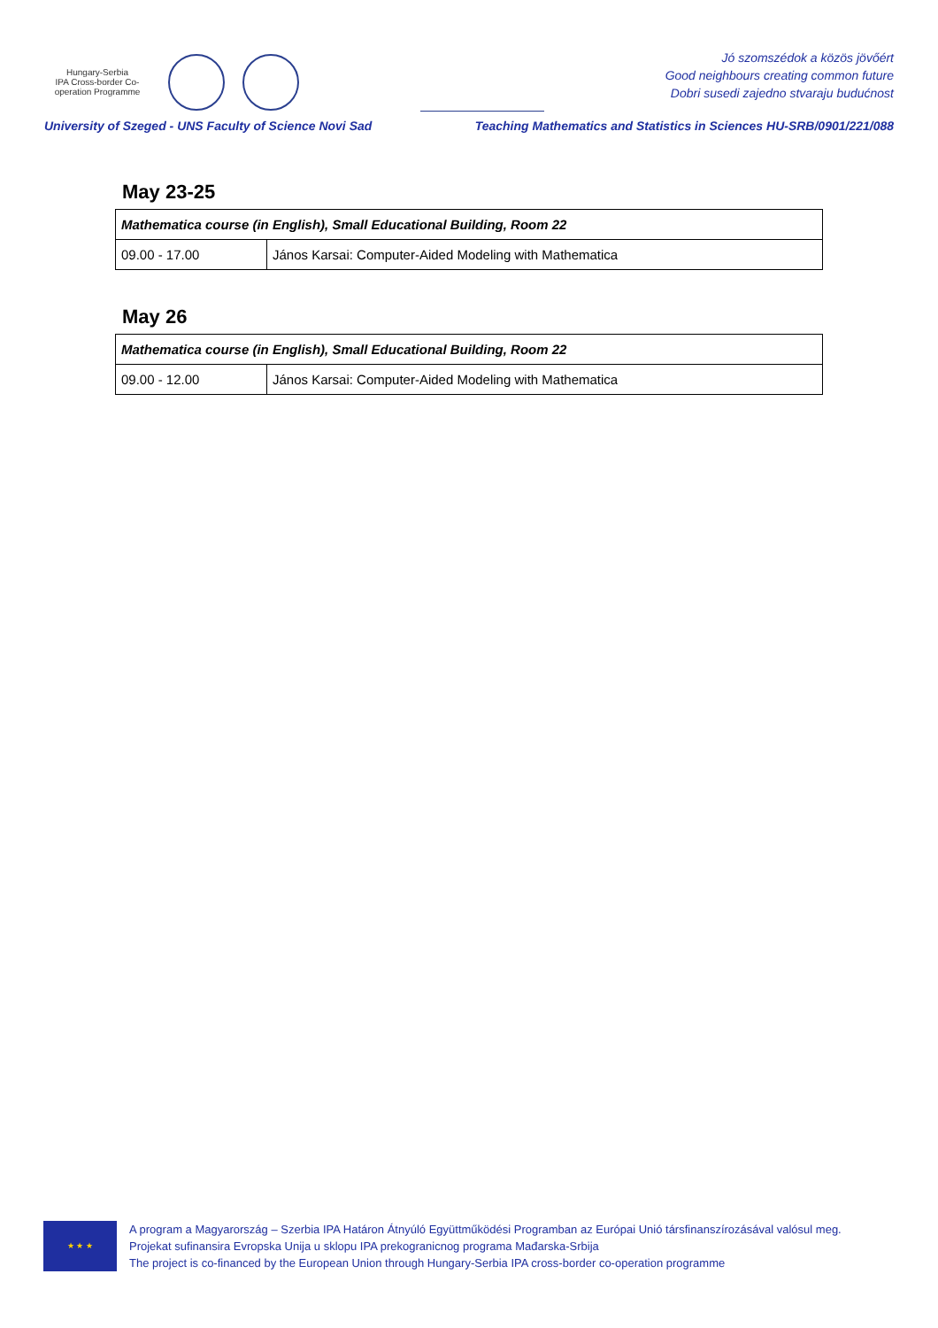Hungary-Serbia
IPA Cross-border Co-operation Programme
Jó szomszédok a közös jövőért
Good neighbours creating common future
Dobri susedi zajedno stvaraju budućnost
University of Szeged - UNS Faculty of Science Novi Sad Teaching Mathematics and Statistics in Sciences HU-SRB/0901/221/088
May 23-25
| Mathematica course (in English), Small Educational Building, Room 22 | |
| --- | --- |
| 09.00 - 17.00 | János Karsai: Computer-Aided Modeling with Mathematica |
May 26
| Mathematica course (in English), Small Educational Building, Room 22 | |
| --- | --- |
| 09.00 - 12.00 | János Karsai: Computer-Aided Modeling with Mathematica |
★ ★ ★
A program a Magyarország – Szerbia IPA Határon Átnyúló Együttműködési Programban az Európai Unió társfinanszírozásával valósul meg.
Projekat sufinansira Evropska Unija u sklopu IPA prekogranicnog programa Mađarska-Srbija
The project is co-financed by the European Union through Hungary-Serbia IPA cross-border co-operation programme